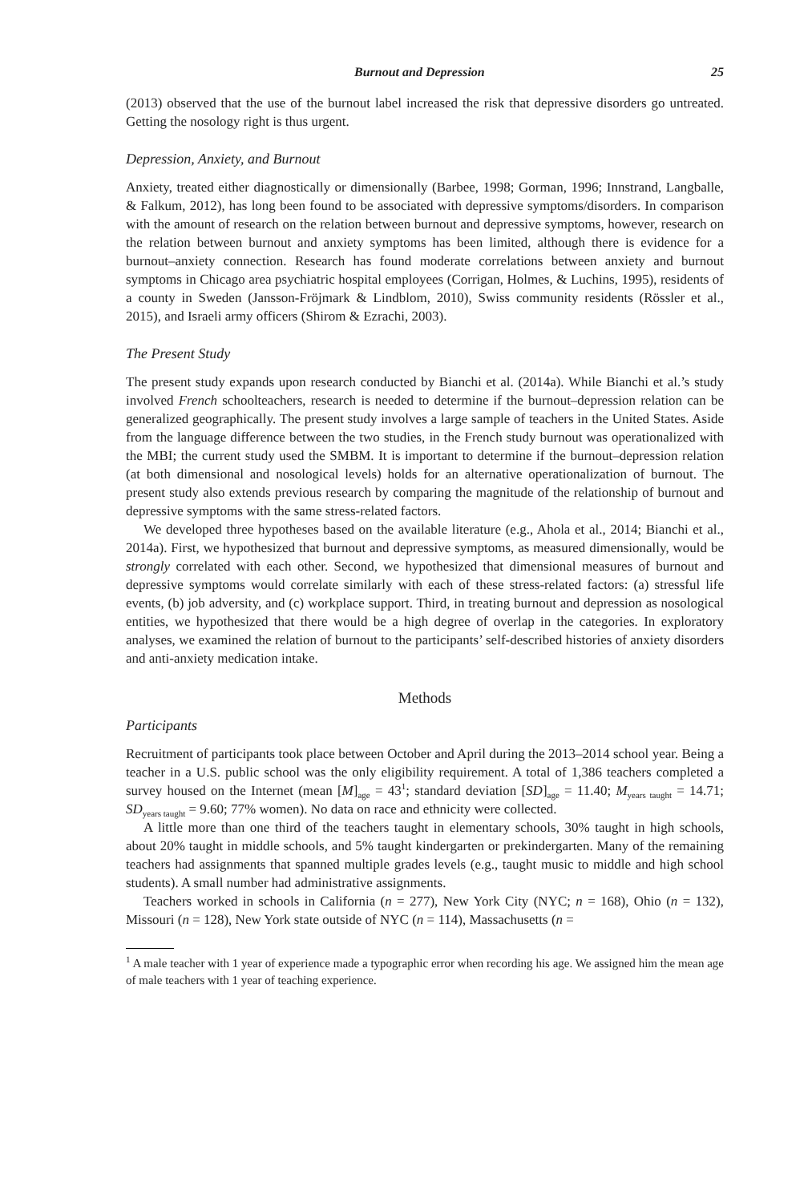Burnout and Depression 25
(2013) observed that the use of the burnout label increased the risk that depressive disorders go untreated. Getting the nosology right is thus urgent.
Depression, Anxiety, and Burnout
Anxiety, treated either diagnostically or dimensionally (Barbee, 1998; Gorman, 1996; Innstrand, Langballe, & Falkum, 2012), has long been found to be associated with depressive symptoms/disorders. In comparison with the amount of research on the relation between burnout and depressive symptoms, however, research on the relation between burnout and anxiety symptoms has been limited, although there is evidence for a burnout–anxiety connection. Research has found moderate correlations between anxiety and burnout symptoms in Chicago area psychiatric hospital employees (Corrigan, Holmes, & Luchins, 1995), residents of a county in Sweden (Jansson-Fröjmark & Lindblom, 2010), Swiss community residents (Rössler et al., 2015), and Israeli army officers (Shirom & Ezrachi, 2003).
The Present Study
The present study expands upon research conducted by Bianchi et al. (2014a). While Bianchi et al.’s study involved French schoolteachers, research is needed to determine if the burnout–depression relation can be generalized geographically. The present study involves a large sample of teachers in the United States. Aside from the language difference between the two studies, in the French study burnout was operationalized with the MBI; the current study used the SMBM. It is important to determine if the burnout–depression relation (at both dimensional and nosological levels) holds for an alternative operationalization of burnout. The present study also extends previous research by comparing the magnitude of the relationship of burnout and depressive symptoms with the same stress-related factors.
We developed three hypotheses based on the available literature (e.g., Ahola et al., 2014; Bianchi et al., 2014a). First, we hypothesized that burnout and depressive symptoms, as measured dimensionally, would be strongly correlated with each other. Second, we hypothesized that dimensional measures of burnout and depressive symptoms would correlate similarly with each of these stress-related factors: (a) stressful life events, (b) job adversity, and (c) workplace support. Third, in treating burnout and depression as nosological entities, we hypothesized that there would be a high degree of overlap in the categories. In exploratory analyses, we examined the relation of burnout to the participants’ self-described histories of anxiety disorders and anti-anxiety medication intake.
Methods
Participants
Recruitment of participants took place between October and April during the 2013–2014 school year. Being a teacher in a U.S. public school was the only eligibility requirement. A total of 1,386 teachers completed a survey housed on the Internet (mean [M]<sub>age</sub> = 43<sup>1</sup>; standard deviation [SD]<sub>age</sub> = 11.40; M<sub>years taught</sub> = 14.71; SD<sub>years taught</sub> = 9.60; 77% women). No data on race and ethnicity were collected.
A little more than one third of the teachers taught in elementary schools, 30% taught in high schools, about 20% taught in middle schools, and 5% taught kindergarten or prekindergarten. Many of the remaining teachers had assignments that spanned multiple grades levels (e.g., taught music to middle and high school students). A small number had administrative assignments.
Teachers worked in schools in California (n = 277), New York City (NYC; n = 168), Ohio (n = 132), Missouri (n = 128), New York state outside of NYC (n = 114), Massachusetts (n =
<sup>1</sup> A male teacher with 1 year of experience made a typographic error when recording his age. We assigned him the mean age of male teachers with 1 year of teaching experience.